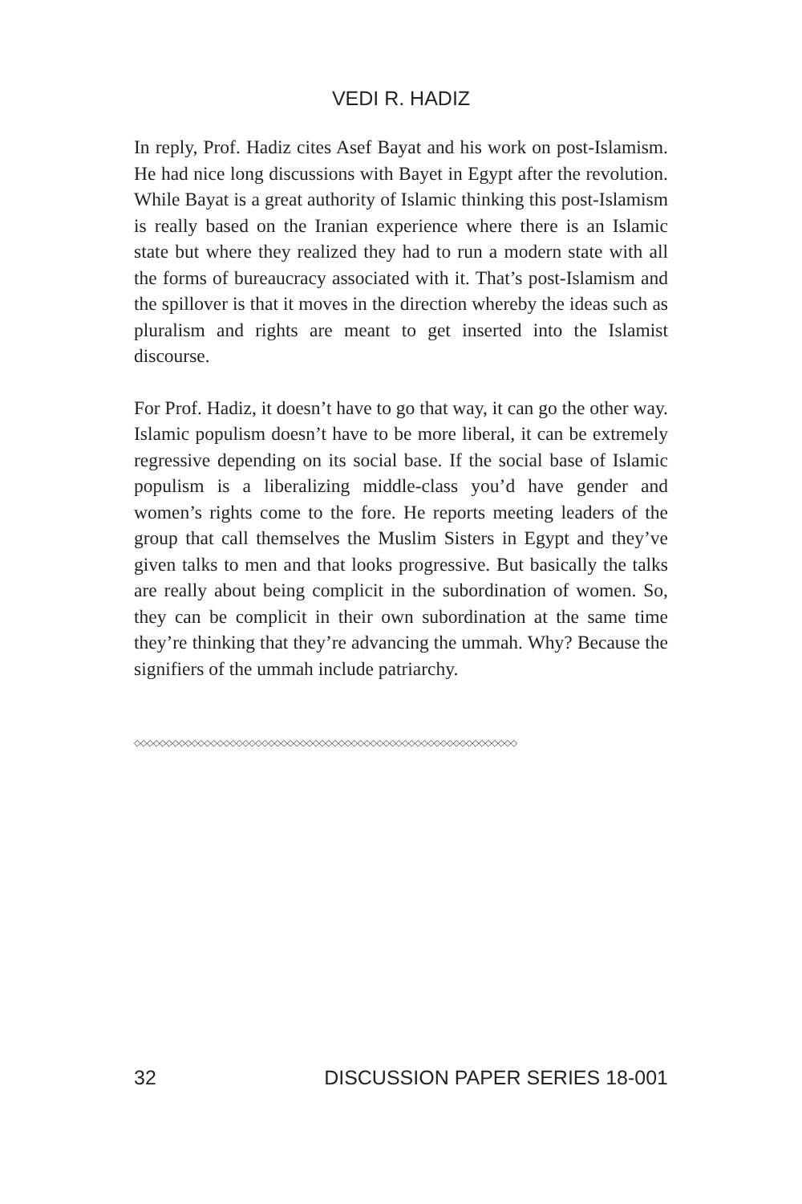VEDI R. HADIZ
In reply, Prof. Hadiz cites Asef Bayat and his work on post-Islamism. He had nice long discussions with Bayet in Egypt after the revolution. While Bayat is a great authority of Islamic thinking this post-Islamism is really based on the Iranian experience where there is an Islamic state but where they realized they had to run a modern state with all the forms of bureaucracy associated with it. That’s post-Islamism and the spillover is that it moves in the direction whereby the ideas such as pluralism and rights are meant to get inserted into the Islamist discourse.
For Prof. Hadiz, it doesn’t have to go that way, it can go the other way. Islamic populism doesn’t have to be more liberal, it can be extremely regressive depending on its social base. If the social base of Islamic populism is a liberalizing middle-class you’d have gender and women’s rights come to the fore. He reports meeting leaders of the group that call themselves the Muslim Sisters in Egypt and they’ve given talks to men and that looks progressive. But basically the talks are really about being complicit in the subordination of women. So, they can be complicit in their own subordination at the same time they’re thinking that they’re advancing the ummah. Why? Because the signifiers of the ummah include patriarchy.
◇◇◇◇◇◇◇◇◇◇◇◇◇◇◇◇◇◇◇◇◇◇◇◇◇◇◇◇◇◇◇◇◇◇◇◇◇◇◇◇◇◇◇◇◇◇◇◇◇◇◇◇◇◇◇◇◇◇◇◇
32 DISCUSSION PAPER SERIES 18-001